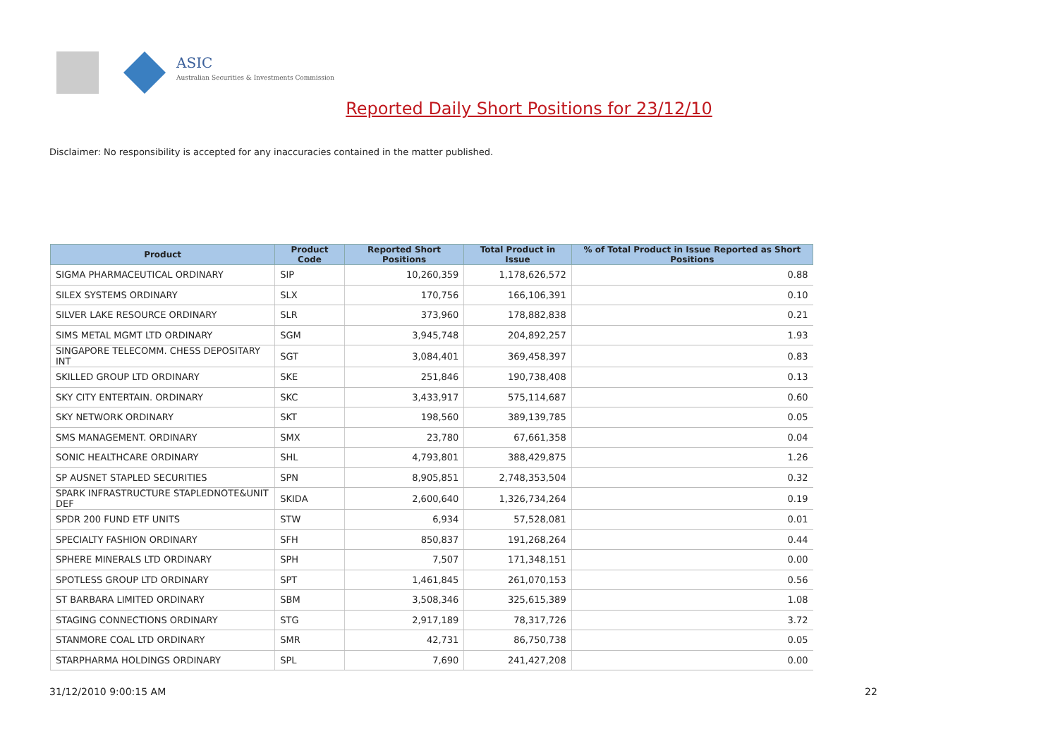ASIC
Australian Securities & Investments Commission
Reported Daily Short Positions for 23/12/10
Disclaimer: No responsibility is accepted for any inaccuracies contained in the matter published.
| Product | Product Code | Reported Short Positions | Total Product in Issue | % of Total Product in Issue Reported as Short Positions |
| --- | --- | --- | --- | --- |
| SIGMA PHARMACEUTICAL ORDINARY | SIP | 10,260,359 | 1,178,626,572 | 0.88 |
| SILEX SYSTEMS ORDINARY | SLX | 170,756 | 166,106,391 | 0.10 |
| SILVER LAKE RESOURCE ORDINARY | SLR | 373,960 | 178,882,838 | 0.21 |
| SIMS METAL MGMT LTD ORDINARY | SGM | 3,945,748 | 204,892,257 | 1.93 |
| SINGAPORE TELECOMM. CHESS DEPOSITARY INT | SGT | 3,084,401 | 369,458,397 | 0.83 |
| SKILLED GROUP LTD ORDINARY | SKE | 251,846 | 190,738,408 | 0.13 |
| SKY CITY ENTERTAIN. ORDINARY | SKC | 3,433,917 | 575,114,687 | 0.60 |
| SKY NETWORK ORDINARY | SKT | 198,560 | 389,139,785 | 0.05 |
| SMS MANAGEMENT. ORDINARY | SMX | 23,780 | 67,661,358 | 0.04 |
| SONIC HEALTHCARE ORDINARY | SHL | 4,793,801 | 388,429,875 | 1.26 |
| SP AUSNET STAPLED SECURITIES | SPN | 8,905,851 | 2,748,353,504 | 0.32 |
| SPARK INFRASTRUCTURE STAPLEDNOTE&UNIT DEF | SKIDA | 2,600,640 | 1,326,734,264 | 0.19 |
| SPDR 200 FUND ETF UNITS | STW | 6,934 | 57,528,081 | 0.01 |
| SPECIALTY FASHION ORDINARY | SFH | 850,837 | 191,268,264 | 0.44 |
| SPHERE MINERALS LTD ORDINARY | SPH | 7,507 | 171,348,151 | 0.00 |
| SPOTLESS GROUP LTD ORDINARY | SPT | 1,461,845 | 261,070,153 | 0.56 |
| ST BARBARA LIMITED ORDINARY | SBM | 3,508,346 | 325,615,389 | 1.08 |
| STAGING CONNECTIONS ORDINARY | STG | 2,917,189 | 78,317,726 | 3.72 |
| STANMORE COAL LTD ORDINARY | SMR | 42,731 | 86,750,738 | 0.05 |
| STARPHARMA HOLDINGS ORDINARY | SPL | 7,690 | 241,427,208 | 0.00 |
31/12/2010 9:00:15 AM 22